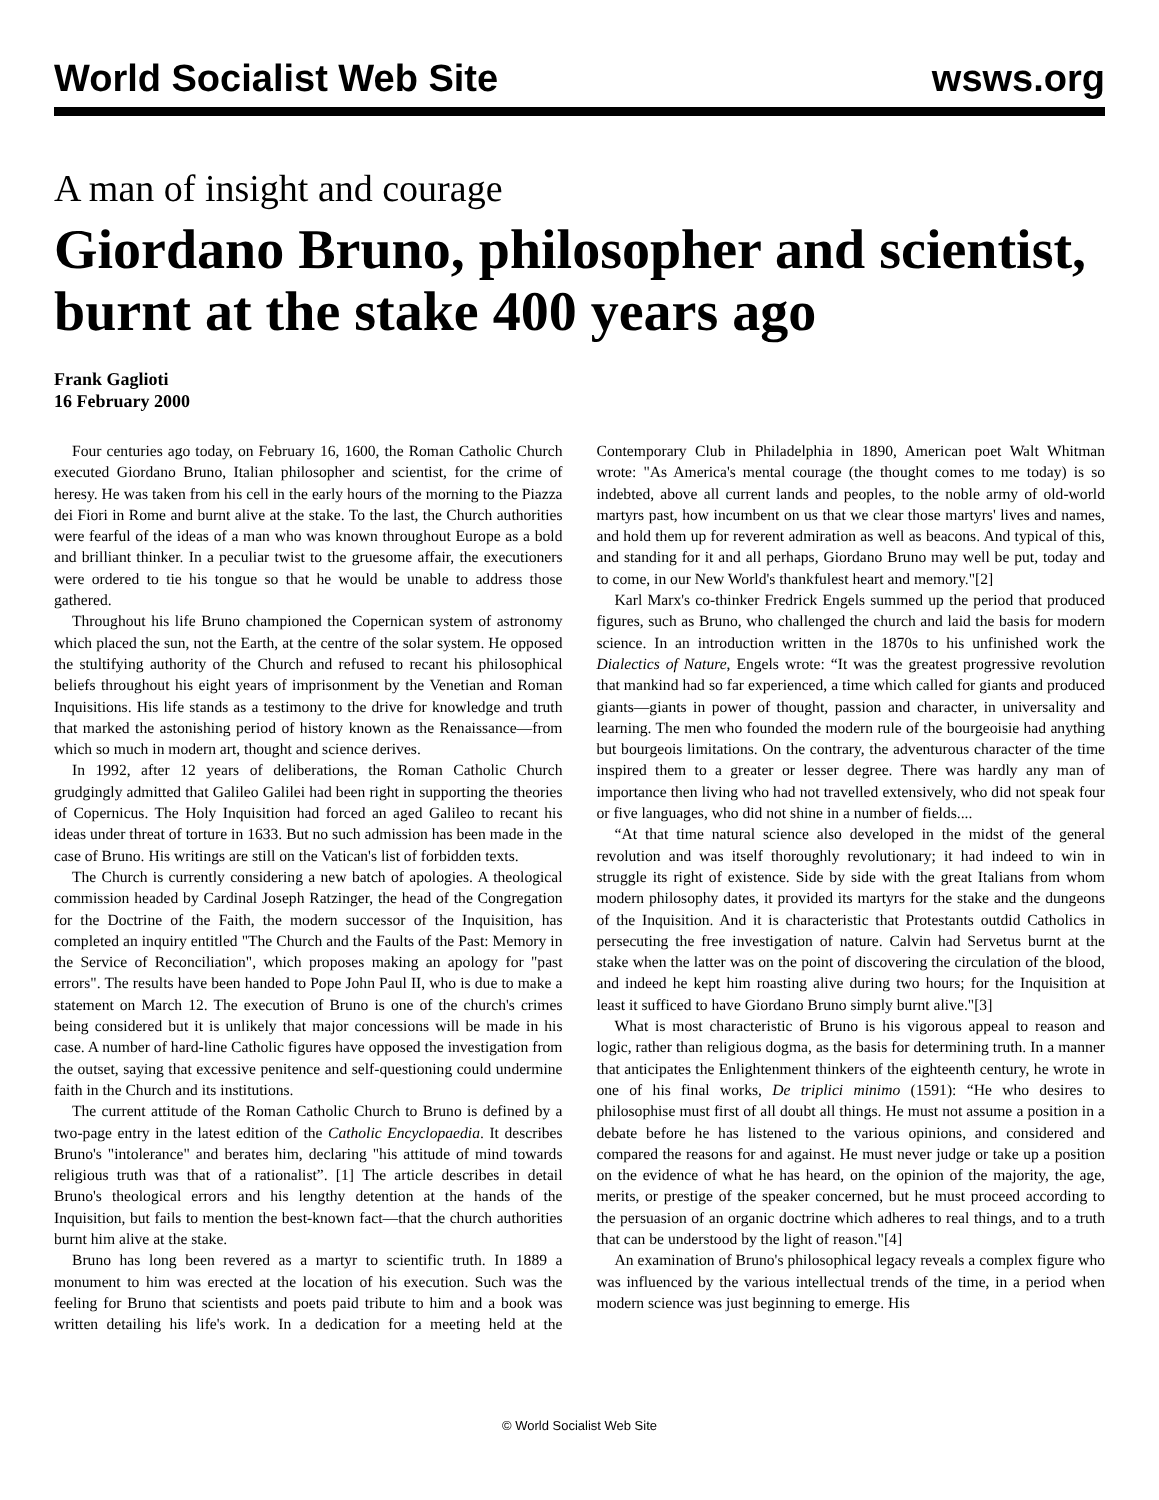World Socialist Web Site wsws.org
A man of insight and courage
Giordano Bruno, philosopher and scientist, burnt at the stake 400 years ago
Frank Gaglioti
16 February 2000
Four centuries ago today, on February 16, 1600, the Roman Catholic Church executed Giordano Bruno, Italian philosopher and scientist, for the crime of heresy. He was taken from his cell in the early hours of the morning to the Piazza dei Fiori in Rome and burnt alive at the stake. To the last, the Church authorities were fearful of the ideas of a man who was known throughout Europe as a bold and brilliant thinker. In a peculiar twist to the gruesome affair, the executioners were ordered to tie his tongue so that he would be unable to address those gathered.
Throughout his life Bruno championed the Copernican system of astronomy which placed the sun, not the Earth, at the centre of the solar system. He opposed the stultifying authority of the Church and refused to recant his philosophical beliefs throughout his eight years of imprisonment by the Venetian and Roman Inquisitions. His life stands as a testimony to the drive for knowledge and truth that marked the astonishing period of history known as the Renaissance—from which so much in modern art, thought and science derives.
In 1992, after 12 years of deliberations, the Roman Catholic Church grudgingly admitted that Galileo Galilei had been right in supporting the theories of Copernicus. The Holy Inquisition had forced an aged Galileo to recant his ideas under threat of torture in 1633. But no such admission has been made in the case of Bruno. His writings are still on the Vatican's list of forbidden texts.
The Church is currently considering a new batch of apologies. A theological commission headed by Cardinal Joseph Ratzinger, the head of the Congregation for the Doctrine of the Faith, the modern successor of the Inquisition, has completed an inquiry entitled "The Church and the Faults of the Past: Memory in the Service of Reconciliation", which proposes making an apology for "past errors". The results have been handed to Pope John Paul II, who is due to make a statement on March 12. The execution of Bruno is one of the church's crimes being considered but it is unlikely that major concessions will be made in his case. A number of hard-line Catholic figures have opposed the investigation from the outset, saying that excessive penitence and self-questioning could undermine faith in the Church and its institutions.
The current attitude of the Roman Catholic Church to Bruno is defined by a two-page entry in the latest edition of the Catholic Encyclopaedia. It describes Bruno's "intolerance" and berates him, declaring "his attitude of mind towards religious truth was that of a rationalist”. [1] The article describes in detail Bruno's theological errors and his lengthy detention at the hands of the Inquisition, but fails to mention the best-known fact—that the church authorities burnt him alive at the stake.
Bruno has long been revered as a martyr to scientific truth. In 1889 a monument to him was erected at the location of his execution. Such was the feeling for Bruno that scientists and poets paid tribute to him and a book was written detailing his life's work. In a dedication for a meeting held at the Contemporary Club in Philadelphia in 1890, American poet Walt Whitman wrote: "As America's mental courage (the thought comes to me today) is so indebted, above all current lands and peoples, to the noble army of old-world martyrs past, how incumbent on us that we clear those martyrs' lives and names, and hold them up for reverent admiration as well as beacons. And typical of this, and standing for it and all perhaps, Giordano Bruno may well be put, today and to come, in our New World's thankfulest heart and memory."[2]
Karl Marx's co-thinker Fredrick Engels summed up the period that produced figures, such as Bruno, who challenged the church and laid the basis for modern science. In an introduction written in the 1870s to his unfinished work the Dialectics of Nature, Engels wrote: “It was the greatest progressive revolution that mankind had so far experienced, a time which called for giants and produced giants—giants in power of thought, passion and character, in universality and learning. The men who founded the modern rule of the bourgeoisie had anything but bourgeois limitations. On the contrary, the adventurous character of the time inspired them to a greater or lesser degree. There was hardly any man of importance then living who had not travelled extensively, who did not speak four or five languages, who did not shine in a number of fields....
“At that time natural science also developed in the midst of the general revolution and was itself thoroughly revolutionary; it had indeed to win in struggle its right of existence. Side by side with the great Italians from whom modern philosophy dates, it provided its martyrs for the stake and the dungeons of the Inquisition. And it is characteristic that Protestants outdid Catholics in persecuting the free investigation of nature. Calvin had Servetus burnt at the stake when the latter was on the point of discovering the circulation of the blood, and indeed he kept him roasting alive during two hours; for the Inquisition at least it sufficed to have Giordano Bruno simply burnt alive."[3]
What is most characteristic of Bruno is his vigorous appeal to reason and logic, rather than religious dogma, as the basis for determining truth. In a manner that anticipates the Enlightenment thinkers of the eighteenth century, he wrote in one of his final works, De triplici minimo (1591): “He who desires to philosophise must first of all doubt all things. He must not assume a position in a debate before he has listened to the various opinions, and considered and compared the reasons for and against. He must never judge or take up a position on the evidence of what he has heard, on the opinion of the majority, the age, merits, or prestige of the speaker concerned, but he must proceed according to the persuasion of an organic doctrine which adheres to real things, and to a truth that can be understood by the light of reason."[4]
An examination of Bruno's philosophical legacy reveals a complex figure who was influenced by the various intellectual trends of the time, in a period when modern science was just beginning to emerge. His
© World Socialist Web Site